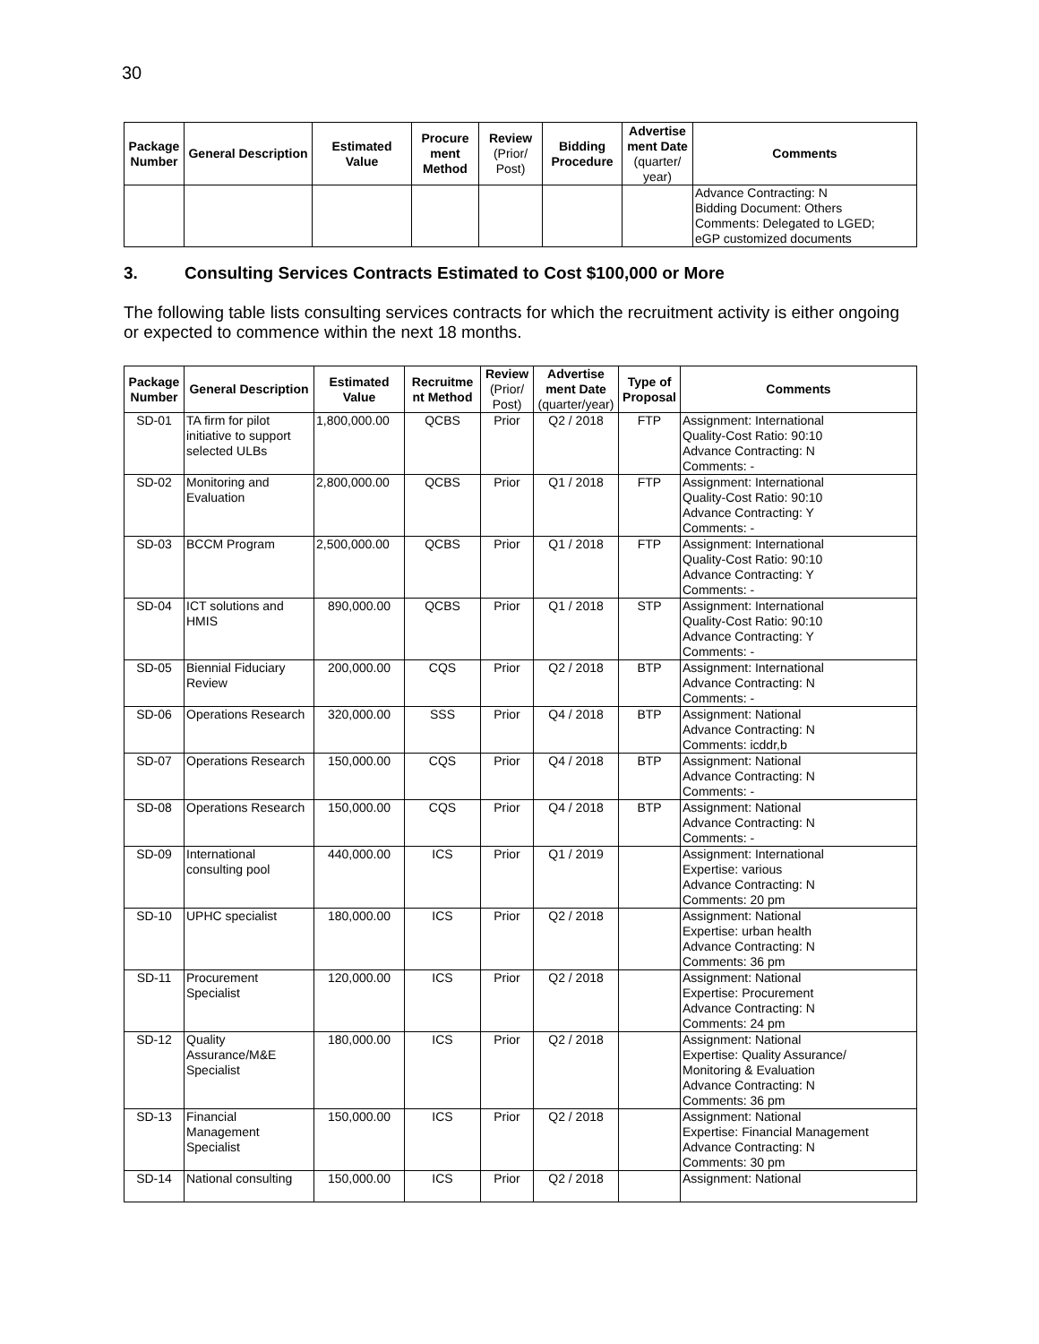30
| Package Number | General Description | Estimated Value | Procure ment Method | Review (Prior/ Post) | Bidding Procedure | Advertise ment Date (quarter/ year) | Comments |
| --- | --- | --- | --- | --- | --- | --- | --- |
| | | | | | | | Advance Contracting: N Bidding Document: Others Comments: Delegated to LGED; eGP customized documents |
3. Consulting Services Contracts Estimated to Cost $100,000 or More
The following table lists consulting services contracts for which the recruitment activity is either ongoing or expected to commence within the next 18 months.
| Package Number | General Description | Estimated Value | Recruitme nt Method | Review (Prior/ Post) | Advertise ment Date (quarter/year) | Type of Proposal | Comments |
| --- | --- | --- | --- | --- | --- | --- | --- |
| SD-01 | TA firm for pilot initiative to support selected ULBs | 1,800,000.00 | QCBS | Prior | Q2 / 2018 | FTP | Assignment: International Quality-Cost Ratio: 90:10 Advance Contracting: N Comments: - |
| SD-02 | Monitoring and Evaluation | 2,800,000.00 | QCBS | Prior | Q1 / 2018 | FTP | Assignment: International Quality-Cost Ratio: 90:10 Advance Contracting: Y Comments: - |
| SD-03 | BCCM Program | 2,500,000.00 | QCBS | Prior | Q1 / 2018 | FTP | Assignment: International Quality-Cost Ratio: 90:10 Advance Contracting: Y Comments: - |
| SD-04 | ICT solutions and HMIS | 890,000.00 | QCBS | Prior | Q1 / 2018 | STP | Assignment: International Quality-Cost Ratio: 90:10 Advance Contracting: Y Comments: - |
| SD-05 | Biennial Fiduciary Review | 200,000.00 | CQS | Prior | Q2 / 2018 | BTP | Assignment: International Advance Contracting: N Comments: - |
| SD-06 | Operations Research | 320,000.00 | SSS | Prior | Q4 / 2018 | BTP | Assignment: National Advance Contracting: N Comments: icddr,b |
| SD-07 | Operations Research | 150,000.00 | CQS | Prior | Q4 / 2018 | BTP | Assignment: National Advance Contracting: N Comments: - |
| SD-08 | Operations Research | 150,000.00 | CQS | Prior | Q4 / 2018 | BTP | Assignment: National Advance Contracting: N Comments: - |
| SD-09 | International consulting pool | 440,000.00 | ICS | Prior | Q1 / 2019 | | Assignment: International Expertise: various Advance Contracting: N Comments: 20 pm |
| SD-10 | UPHC specialist | 180,000.00 | ICS | Prior | Q2 / 2018 | | Assignment: National Expertise: urban health Advance Contracting: N Comments: 36 pm |
| SD-11 | Procurement Specialist | 120,000.00 | ICS | Prior | Q2 / 2018 | | Assignment: National Expertise: Procurement Advance Contracting: N Comments: 24 pm |
| SD-12 | Quality Assurance/M&E Specialist | 180,000.00 | ICS | Prior | Q2 / 2018 | | Assignment: National Expertise: Quality Assurance/ Monitoring & Evaluation Advance Contracting: N Comments: 36 pm |
| SD-13 | Financial Management Specialist | 150,000.00 | ICS | Prior | Q2 / 2018 | | Assignment: National Expertise: Financial Management Advance Contracting: N Comments: 30 pm |
| SD-14 | National consulting | 150,000.00 | ICS | Prior | Q2 / 2018 | | Assignment: National |